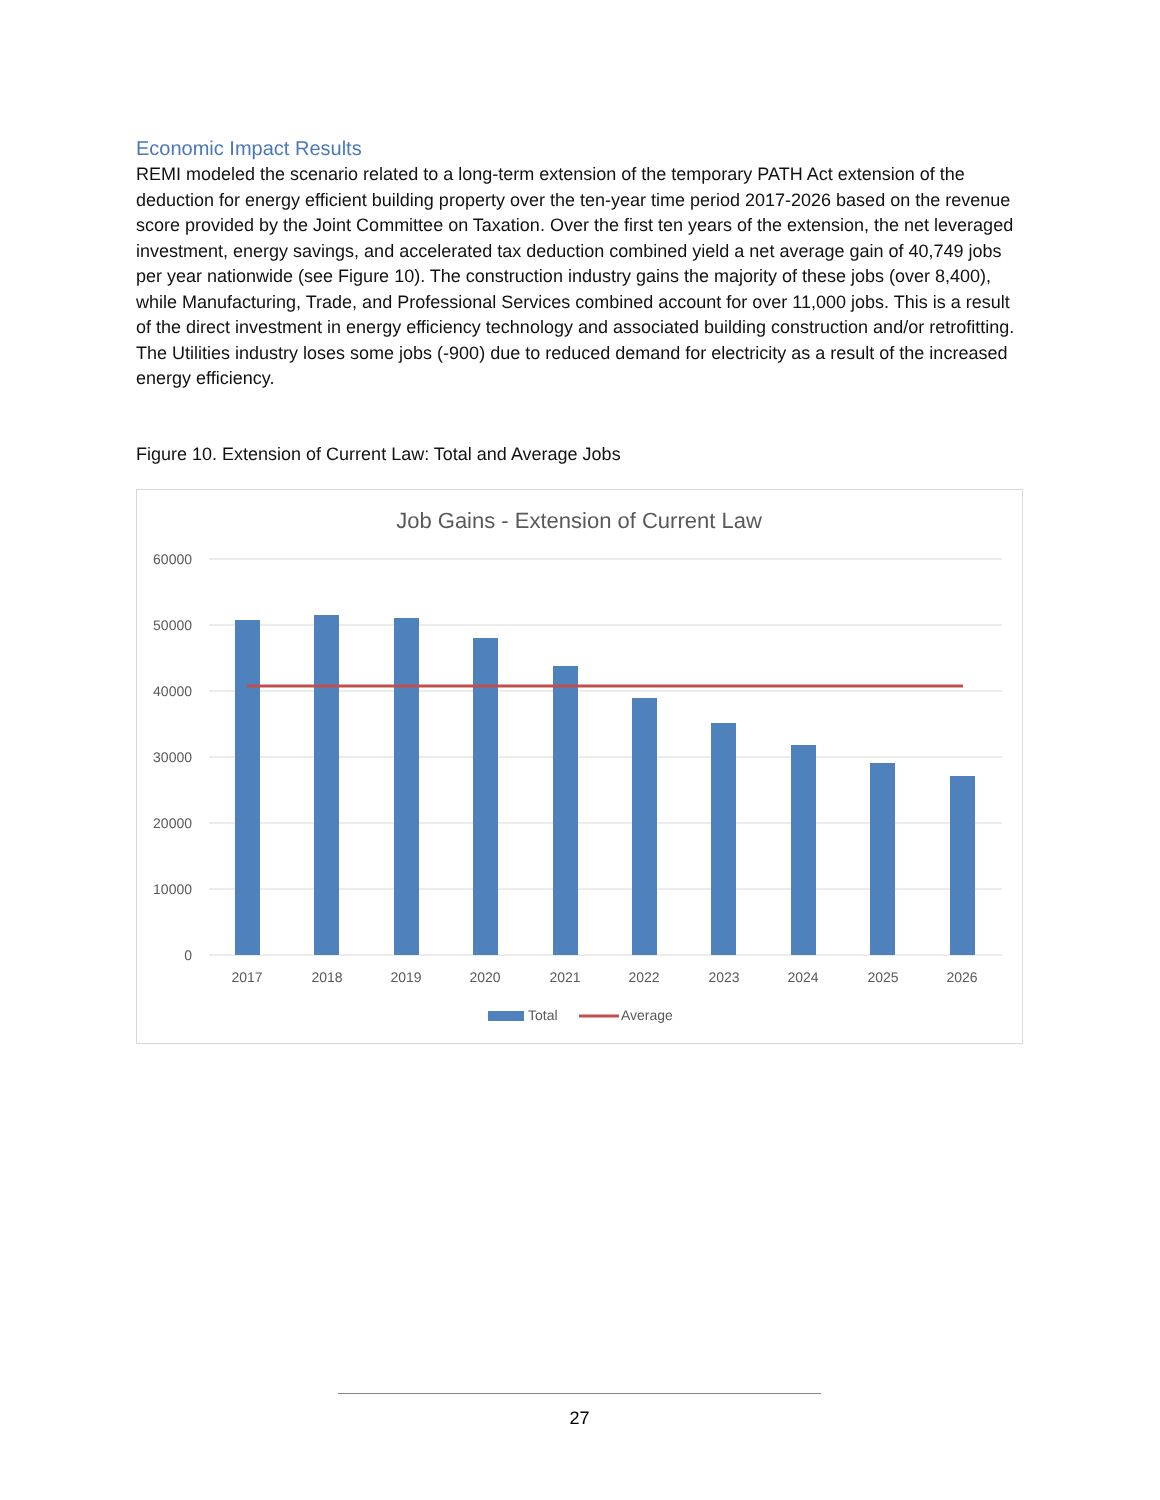Economic Impact Results
REMI modeled the scenario related to a long-term extension of the temporary PATH Act extension of the deduction for energy efficient building property over the ten-year time period 2017-2026 based on the revenue score provided by the Joint Committee on Taxation. Over the first ten years of the extension, the net leveraged investment, energy savings, and accelerated tax deduction combined yield a net average gain of 40,749 jobs per year nationwide (see Figure 10). The construction industry gains the majority of these jobs (over 8,400), while Manufacturing, Trade, and Professional Services combined account for over 11,000 jobs. This is a result of the direct investment in energy efficiency technology and associated building construction and/or retrofitting. The Utilities industry loses some jobs (-900) due to reduced demand for electricity as a result of the increased energy efficiency.
Figure 10. Extension of Current Law: Total and Average Jobs
Job Gains - Extension of Current Law
60000
50000
40000
30000
20000
10000
0
2017
2018
2019
2020
2021
2022
2023
2024
2025
2026
Total
Average
27